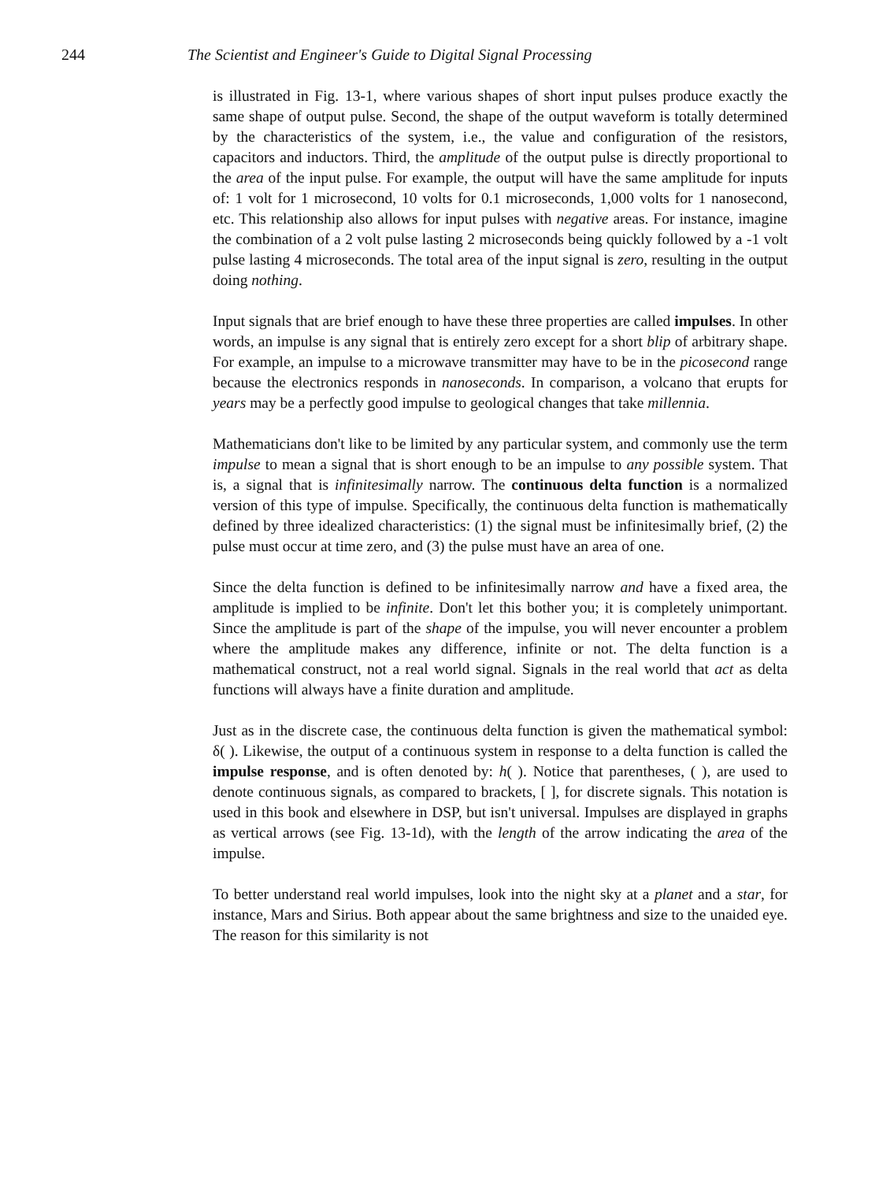244 The Scientist and Engineer's Guide to Digital Signal Processing
is illustrated in Fig. 13-1, where various shapes of short input pulses produce exactly the same shape of output pulse. Second, the shape of the output waveform is totally determined by the characteristics of the system, i.e., the value and configuration of the resistors, capacitors and inductors. Third, the amplitude of the output pulse is directly proportional to the area of the input pulse. For example, the output will have the same amplitude for inputs of: 1 volt for 1 microsecond, 10 volts for 0.1 microseconds, 1,000 volts for 1 nanosecond, etc. This relationship also allows for input pulses with negative areas. For instance, imagine the combination of a 2 volt pulse lasting 2 microseconds being quickly followed by a -1 volt pulse lasting 4 microseconds. The total area of the input signal is zero, resulting in the output doing nothing.
Input signals that are brief enough to have these three properties are called impulses. In other words, an impulse is any signal that is entirely zero except for a short blip of arbitrary shape. For example, an impulse to a microwave transmitter may have to be in the picosecond range because the electronics responds in nanoseconds. In comparison, a volcano that erupts for years may be a perfectly good impulse to geological changes that take millennia.
Mathematicians don't like to be limited by any particular system, and commonly use the term impulse to mean a signal that is short enough to be an impulse to any possible system. That is, a signal that is infinitesimally narrow. The continuous delta function is a normalized version of this type of impulse. Specifically, the continuous delta function is mathematically defined by three idealized characteristics: (1) the signal must be infinitesimally brief, (2) the pulse must occur at time zero, and (3) the pulse must have an area of one.
Since the delta function is defined to be infinitesimally narrow and have a fixed area, the amplitude is implied to be infinite. Don't let this bother you; it is completely unimportant. Since the amplitude is part of the shape of the impulse, you will never encounter a problem where the amplitude makes any difference, infinite or not. The delta function is a mathematical construct, not a real world signal. Signals in the real world that act as delta functions will always have a finite duration and amplitude.
Just as in the discrete case, the continuous delta function is given the mathematical symbol: δ( ). Likewise, the output of a continuous system in response to a delta function is called the impulse response, and is often denoted by: h( ). Notice that parentheses, ( ), are used to denote continuous signals, as compared to brackets, [ ], for discrete signals. This notation is used in this book and elsewhere in DSP, but isn't universal. Impulses are displayed in graphs as vertical arrows (see Fig. 13-1d), with the length of the arrow indicating the area of the impulse.
To better understand real world impulses, look into the night sky at a planet and a star, for instance, Mars and Sirius. Both appear about the same brightness and size to the unaided eye. The reason for this similarity is not